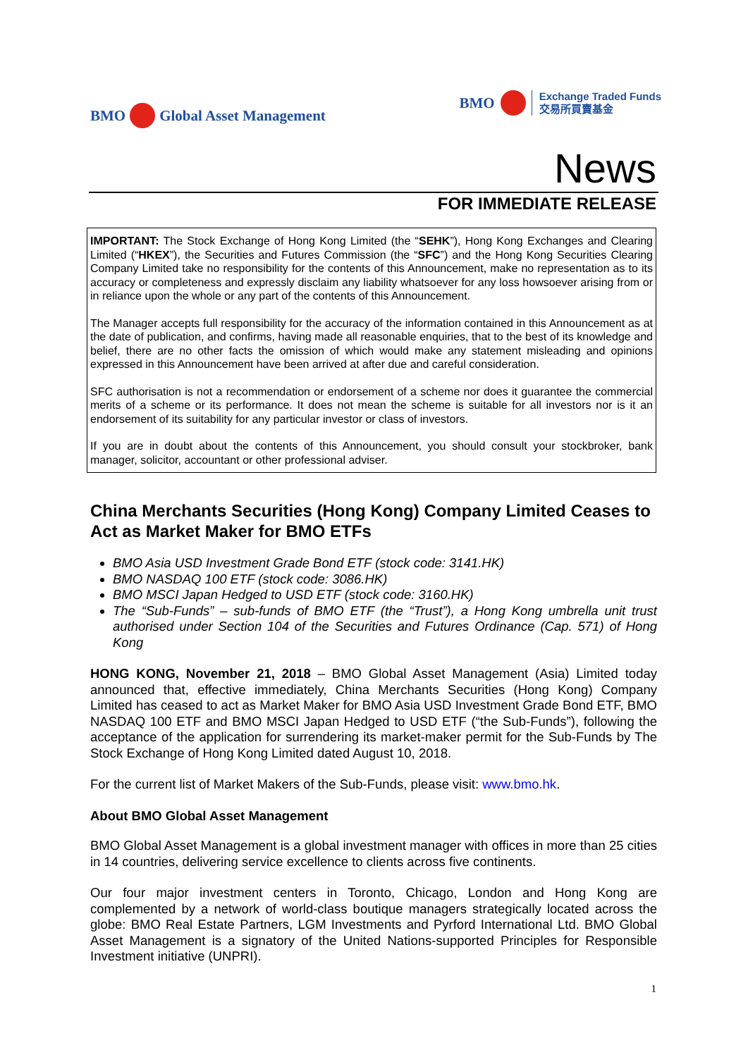BMO Global Asset Management
BMO
Exchange Traded Funds
交易所買賣基金
News
FOR IMMEDIATE RELEASE
IMPORTANT: The Stock Exchange of Hong Kong Limited (the “SEHK”), Hong Kong Exchanges and Clearing Limited (“HKEX”), the Securities and Futures Commission (the “SFC”) and the Hong Kong Securities Clearing Company Limited take no responsibility for the contents of this Announcement, make no representation as to its accuracy or completeness and expressly disclaim any liability whatsoever for any loss howsoever arising from or in reliance upon the whole or any part of the contents of this Announcement.
The Manager accepts full responsibility for the accuracy of the information contained in this Announcement as at the date of publication, and confirms, having made all reasonable enquiries, that to the best of its knowledge and belief, there are no other facts the omission of which would make any statement misleading and opinions expressed in this Announcement have been arrived at after due and careful consideration.
SFC authorisation is not a recommendation or endorsement of a scheme nor does it guarantee the commercial merits of a scheme or its performance. It does not mean the scheme is suitable for all investors nor is it an endorsement of its suitability for any particular investor or class of investors.
If you are in doubt about the contents of this Announcement, you should consult your stockbroker, bank manager, solicitor, accountant or other professional adviser.
China Merchants Securities (Hong Kong) Company Limited Ceases to Act as Market Maker for BMO ETFs
BMO Asia USD Investment Grade Bond ETF (stock code: 3141.HK)
BMO NASDAQ 100 ETF (stock code: 3086.HK)
BMO MSCI Japan Hedged to USD ETF (stock code: 3160.HK)
The “Sub-Funds” – sub-funds of BMO ETF (the “Trust”), a Hong Kong umbrella unit trust authorised under Section 104 of the Securities and Futures Ordinance (Cap. 571) of Hong Kong
HONG KONG, November 21, 2018 – BMO Global Asset Management (Asia) Limited today announced that, effective immediately, China Merchants Securities (Hong Kong) Company Limited has ceased to act as Market Maker for BMO Asia USD Investment Grade Bond ETF, BMO NASDAQ 100 ETF and BMO MSCI Japan Hedged to USD ETF (“the Sub-Funds”), following the acceptance of the application for surrendering its market-maker permit for the Sub-Funds by The Stock Exchange of Hong Kong Limited dated August 10, 2018.
For the current list of Market Makers of the Sub-Funds, please visit: www.bmo.hk.
About BMO Global Asset Management
BMO Global Asset Management is a global investment manager with offices in more than 25 cities in 14 countries, delivering service excellence to clients across five continents.
Our four major investment centers in Toronto, Chicago, London and Hong Kong are complemented by a network of world-class boutique managers strategically located across the globe: BMO Real Estate Partners, LGM Investments and Pyrford International Ltd. BMO Global Asset Management is a signatory of the United Nations-supported Principles for Responsible Investment initiative (UNPRI).
1